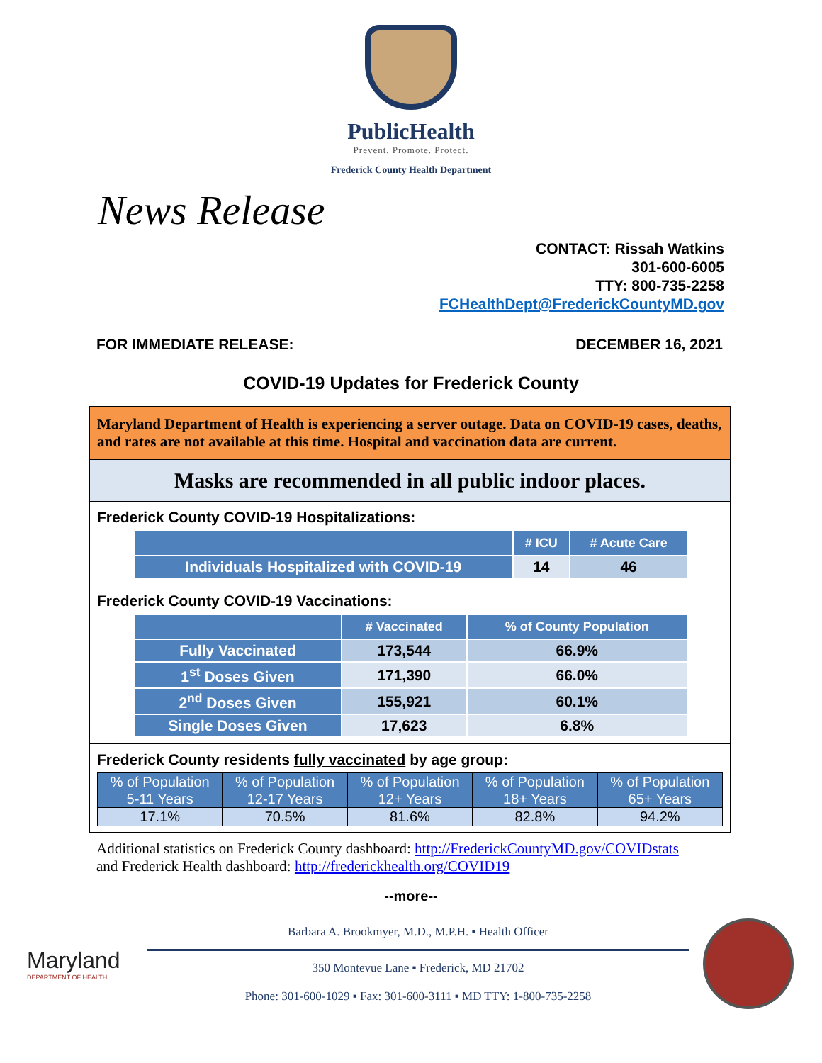PublicHealth
Prevent. Promote. Protect.
Frederick County Health Department
News Release
CONTACT: Rissah Watkins
301-600-6005
TTY: 800-735-2258
FCHealthDept@FrederickCountyMD.gov
FOR IMMEDIATE RELEASE: DECEMBER 16, 2021
COVID-19 Updates for Frederick County
Maryland Department of Health is experiencing a server outage. Data on COVID-19 cases, deaths, and rates are not available at this time. Hospital and vaccination data are current.
Masks are recommended in all public indoor places.
Frederick County COVID-19 Hospitalizations:
| | # ICU | # Acute Care |
| --- | --- | --- |
| Individuals Hospitalized with COVID-19 | 14 | 46 |
Frederick County COVID-19 Vaccinations:
| | # Vaccinated | % of County Population |
| --- | --- | --- |
| Fully Vaccinated | 173,544 | 66.9% |
| 1<sup>st</sup> Doses Given | 171,390 | 66.0% |
| 2<sup>nd</sup> Doses Given | 155,921 | 60.1% |
| Single Doses Given | 17,623 | 6.8% |
Frederick County residents fully vaccinated by age group:
| % of Population 5-11 Years | % of Population 12-17 Years | % of Population 12+ Years | % of Population 18+ Years | % of Population 65+ Years |
| --- | --- | --- | --- | --- |
| 17.1% | 70.5% | 81.6% | 82.8% | 94.2% |
Additional statistics on Frederick County dashboard: http://FrederickCountyMD.gov/COVIDstats
and Frederick Health dashboard: http://frederickhealth.org/COVID19
--more--
Maryland
DEPARTMENT OF HEALTH
Barbara A. Brookmyer, M.D., M.P.H. ▪ Health Officer
350 Montevue Lane ▪ Frederick, MD 21702
Phone: 301-600-1029 ▪ Fax: 301-600-3111 ▪ MD TTY: 1-800-735-2258